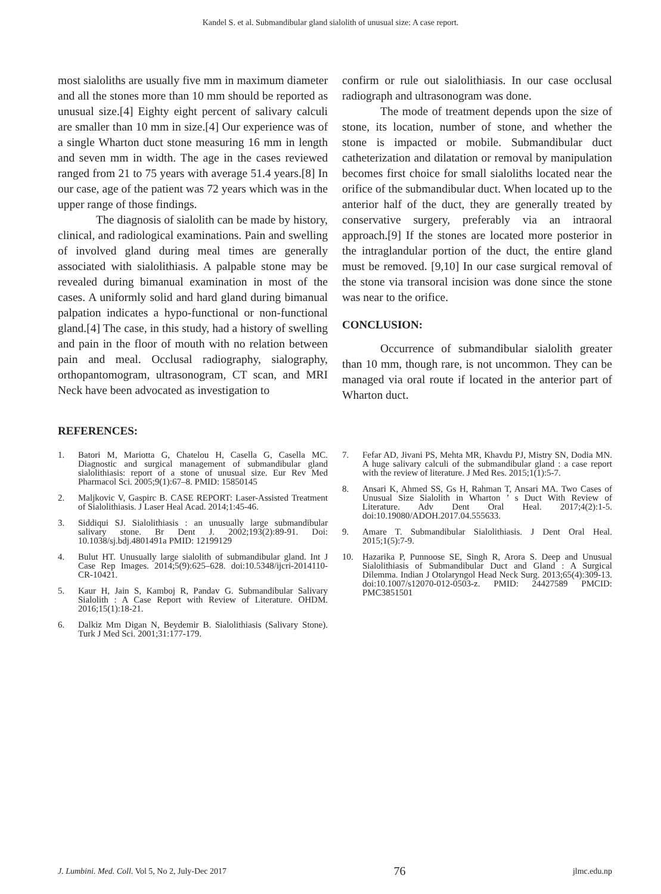Kandel S. et al. Submandibular gland sialolith of unusual size: A case report.
most sialoliths are usually five mm in maximum diameter and all the stones more than 10 mm should be reported as unusual size.[4] Eighty eight percent of salivary calculi are smaller than 10 mm in size.[4] Our experience was of a single Wharton duct stone measuring 16 mm in length and seven mm in width. The age in the cases reviewed ranged from 21 to 75 years with average 51.4 years.[8] In our case, age of the patient was 72 years which was in the upper range of those findings.
The diagnosis of sialolith can be made by history, clinical, and radiological examinations. Pain and swelling of involved gland during meal times are generally associated with sialolithiasis. A palpable stone may be revealed during bimanual examination in most of the cases. A uniformly solid and hard gland during bimanual palpation indicates a hypo-functional or non-functional gland.[4] The case, in this study, had a history of swelling and pain in the floor of mouth with no relation between pain and meal. Occlusal radiography, sialography, orthopantomogram, ultrasonogram, CT scan, and MRI Neck have been advocated as investigation to
confirm or rule out sialolithiasis. In our case occlusal radiograph and ultrasonogram was done.
The mode of treatment depends upon the size of stone, its location, number of stone, and whether the stone is impacted or mobile. Submandibular duct catheterization and dilatation or removal by manipulation becomes first choice for small sialoliths located near the orifice of the submandibular duct. When located up to the anterior half of the duct, they are generally treated by conservative surgery, preferably via an intraoral approach.[9] If the stones are located more posterior in the intraglandular portion of the duct, the entire gland must be removed. [9,10] In our case surgical removal of the stone via transoral incision was done since the stone was near to the orifice.
CONCLUSION:
Occurrence of submandibular sialolith greater than 10 mm, though rare, is not uncommon. They can be managed via oral route if located in the anterior part of Wharton duct.
REFERENCES:
1. Batori M, Mariotta G, Chatelou H, Casella G, Casella MC. Diagnostic and surgical management of submandibular gland sialolithiasis: report of a stone of unusual size. Eur Rev Med Pharmacol Sci. 2005;9(1):67–8. PMID: 15850145
2. Maljkovic V, Gaspirc B. CASE REPORT: Laser-Assisted Treatment of Sialolithiasis. J Laser Heal Acad. 2014;1:45-46.
3. Siddiqui SJ. Sialolithiasis : an unusually large submandibular salivary stone. Br Dent J. 2002;193(2):89-91. Doi: 10.1038/sj.bdj.4801491a PMID: 12199129
4. Bulut HT. Unusually large sialolith of submandibular gland. Int J Case Rep Images. 2014;5(9):625–628. doi:10.5348/ijcri-2014110-CR-10421.
5. Kaur H, Jain S, Kamboj R, Pandav G. Submandibular Salivary Sialolith : A Case Report with Review of Literature. OHDM. 2016;15(1):18-21.
6. Dalkiz Mm Digan N, Beydemir B. Sialolithiasis (Salivary Stone). Turk J Med Sci. 2001;31:177-179.
7. Fefar AD, Jivani PS, Mehta MR, Khavdu PJ, Mistry SN, Dodia MN. A huge salivary calculi of the submandibular gland : a case report with the review of literature. J Med Res. 2015;1(1):5-7.
8. Ansari K, Ahmed SS, Gs H, Rahman T, Ansari MA. Two Cases of Unusual Size Sialolith in Wharton ’ s Duct With Review of Literature. Adv Dent Oral Heal. 2017;4(2):1-5. doi:10.19080/ADOH.2017.04.555633.
9. Amare T. Submandibular Sialolithiasis. J Dent Oral Heal. 2015;1(5):7-9.
10. Hazarika P, Punnoose SE, Singh R, Arora S. Deep and Unusual Sialolithiasis of Submandibular Duct and Gland : A Surgical Dilemma. Indian J Otolaryngol Head Neck Surg. 2013;65(4):309-13. doi:10.1007/s12070-012-0503-z. PMID: 24427589 PMCID: PMC3851501
J. Lumbini. Med. Coll. Vol 5, No 2, July-Dec 2017 76 jlmc.edu.np